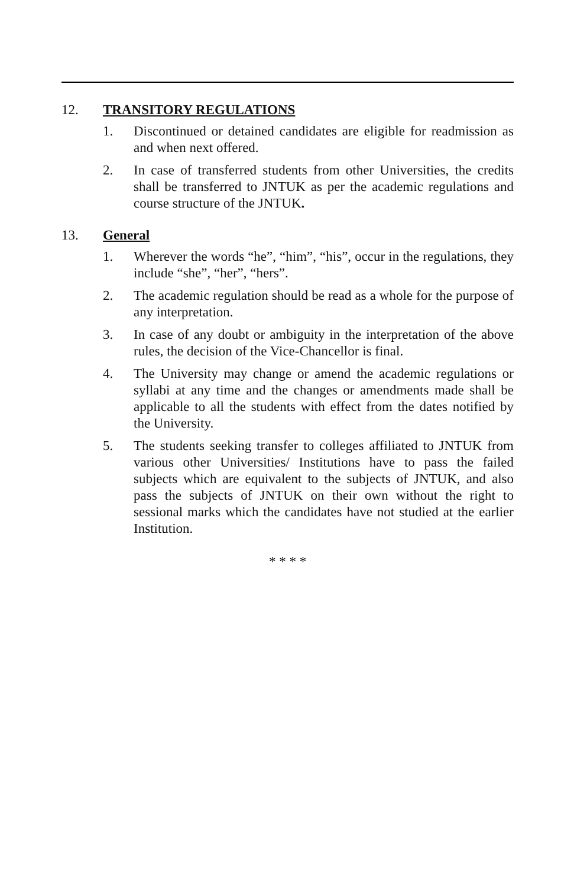12. TRANSITORY REGULATIONS
1. Discontinued or detained candidates are eligible for readmission as and when next offered.
2. In case of transferred students from other Universities, the credits shall be transferred to JNTUK as per the academic regulations and course structure of the JNTUK.
13. General
1. Wherever the words “he”, “him”, “his”, occur in the regulations, they include “she”, “her”, “hers”.
2. The academic regulation should be read as a whole for the purpose of any interpretation.
3. In case of any doubt or ambiguity in the interpretation of the above rules, the decision of the Vice-Chancellor is final.
4. The University may change or amend the academic regulations or syllabi at any time and the changes or amendments made shall be applicable to all the students with effect from the dates notified by the University.
5. The students seeking transfer to colleges affiliated to JNTUK from various other Universities/ Institutions have to pass the failed subjects which are equivalent to the subjects of JNTUK, and also pass the subjects of JNTUK on their own without the right to sessional marks which the candidates have not studied at the earlier Institution.
* * * *